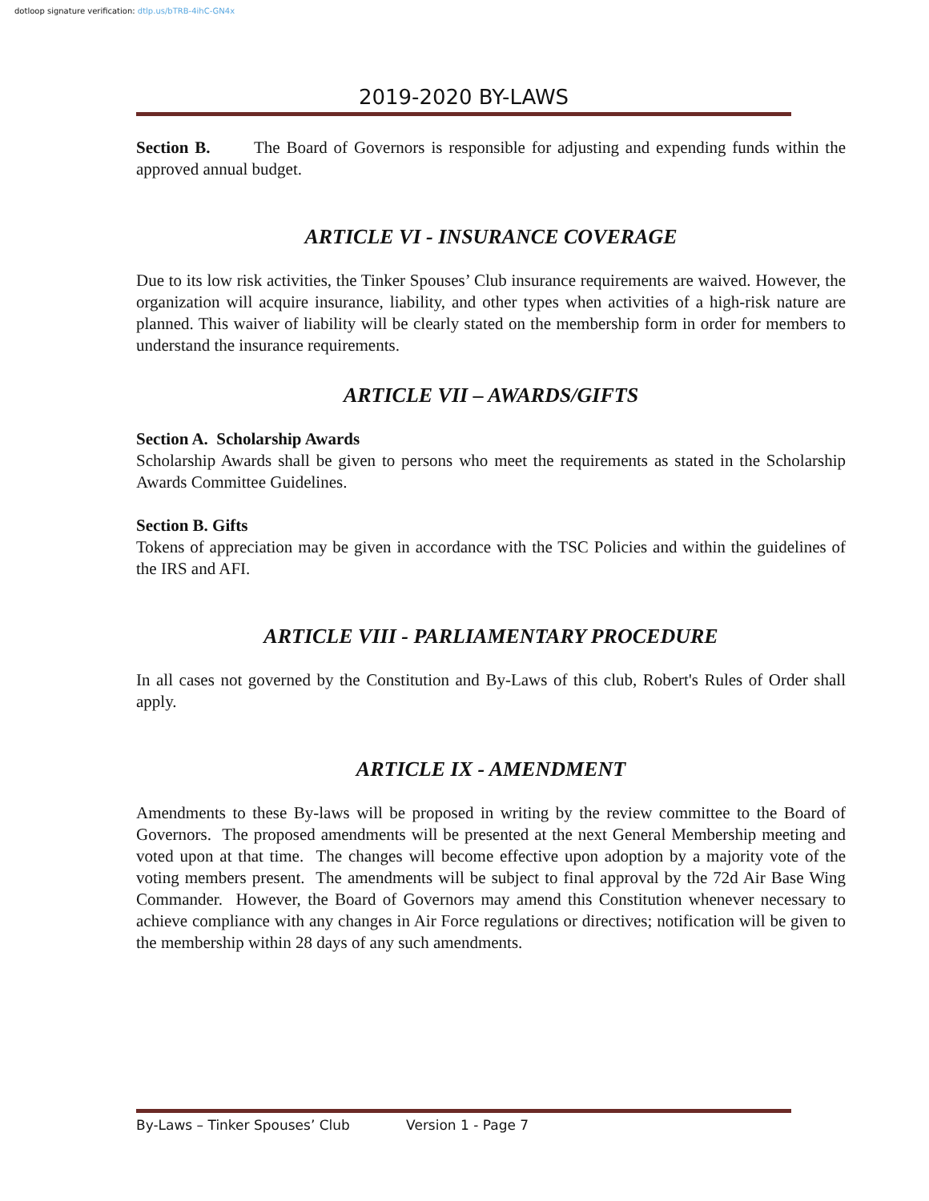dotloop signature verification: dtlp.us/bTRB-4ihC-GN4x
2019-2020 BY-LAWS
Section B. The Board of Governors is responsible for adjusting and expending funds within the approved annual budget.
ARTICLE VI - INSURANCE COVERAGE
Due to its low risk activities, the Tinker Spouses’ Club insurance requirements are waived. However, the organization will acquire insurance, liability, and other types when activities of a high-risk nature are planned. This waiver of liability will be clearly stated on the membership form in order for members to understand the insurance requirements.
ARTICLE VII – AWARDS/GIFTS
Section A. Scholarship Awards
Scholarship Awards shall be given to persons who meet the requirements as stated in the Scholarship Awards Committee Guidelines.
Section B. Gifts
Tokens of appreciation may be given in accordance with the TSC Policies and within the guidelines of the IRS and AFI.
ARTICLE VIII - PARLIAMENTARY PROCEDURE
In all cases not governed by the Constitution and By-Laws of this club, Robert's Rules of Order shall apply.
ARTICLE IX - AMENDMENT
Amendments to these By-laws will be proposed in writing by the review committee to the Board of Governors. The proposed amendments will be presented at the next General Membership meeting and voted upon at that time. The changes will become effective upon adoption by a majority vote of the voting members present. The amendments will be subject to final approval by the 72d Air Base Wing Commander. However, the Board of Governors may amend this Constitution whenever necessary to achieve compliance with any changes in Air Force regulations or directives; notification will be given to the membership within 28 days of any such amendments.
By-Laws – Tinker Spouses’ Club Version 1 - Page 7